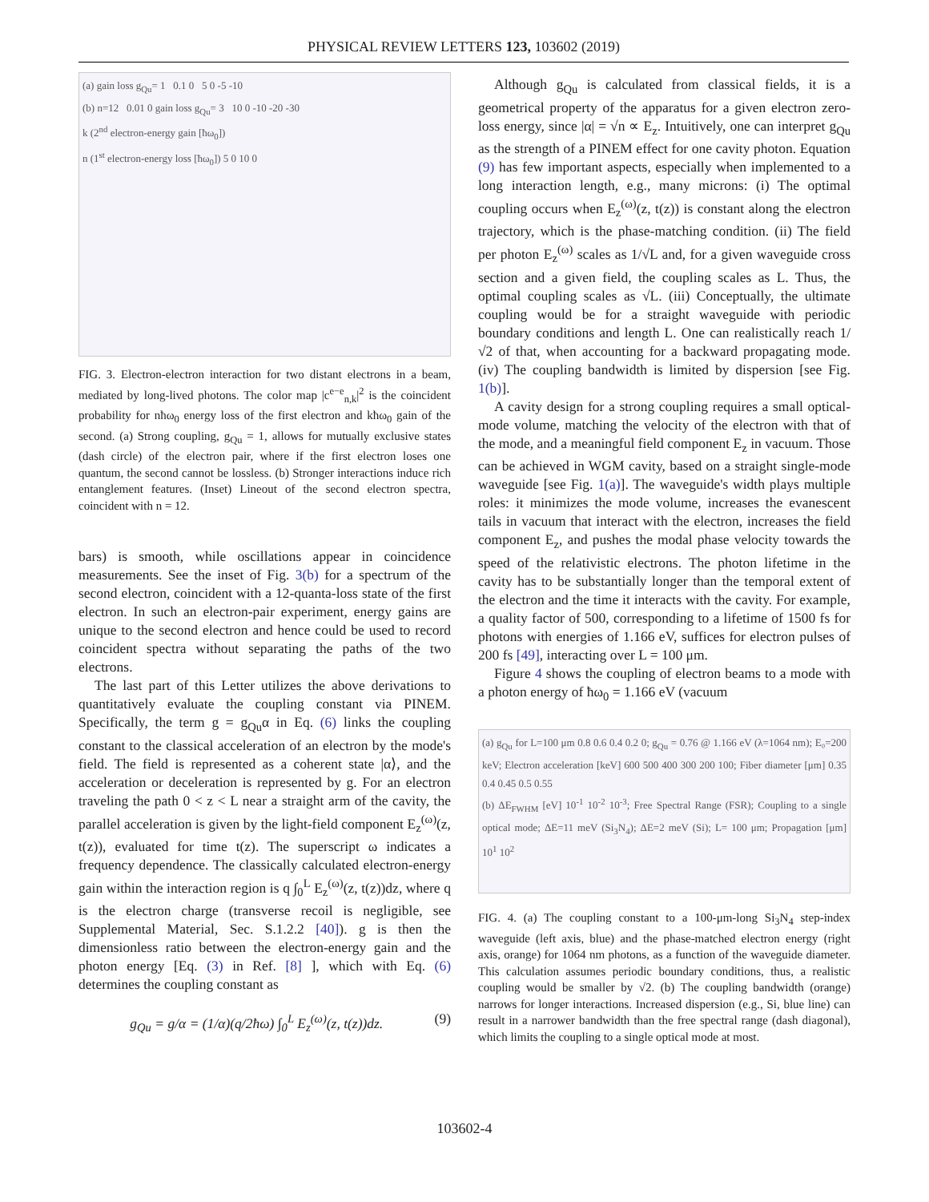PHYSICAL REVIEW LETTERS 123, 103602 (2019)
(a) gain loss g<sub>Qu</sub>= 1 0.1 0 5 0 -5 -10
(b) n=12 0.01 0 gain loss g<sub>Qu</sub>= 3 10 0 -10 -20 -30
k (2<sup>nd</sup> electron-energy gain [ħω<sub>0</sub>])
n (1<sup>st</sup> electron-energy loss [ħω<sub>0</sub>]) 5 0 10 0
FIG. 3. Electron-electron interaction for two distant electrons in a beam, mediated by long-lived photons. The color map |c<sup>e−e</sup><sub>n,k</sub>|<sup>2</sup> is the coincident probability for nħω<sub>0</sub> energy loss of the first electron and kħω<sub>0</sub> gain of the second. (a) Strong coupling, g<sub>Qu</sub> = 1, allows for mutually exclusive states (dash circle) of the electron pair, where if the first electron loses one quantum, the second cannot be lossless. (b) Stronger interactions induce rich entanglement features. (Inset) Lineout of the second electron spectra, coincident with n = 12.
bars) is smooth, while oscillations appear in coincidence measurements. See the inset of Fig. 3(b) for a spectrum of the second electron, coincident with a 12-quanta-loss state of the first electron. In such an electron-pair experiment, energy gains are unique to the second electron and hence could be used to record coincident spectra without separating the paths of the two electrons.
The last part of this Letter utilizes the above derivations to quantitatively evaluate the coupling constant via PINEM. Specifically, the term g = g<sub>Qu</sub>α in Eq. (6) links the coupling constant to the classical acceleration of an electron by the mode's field. The field is represented as a coherent state |α⟩, and the acceleration or deceleration is represented by g. For an electron traveling the path 0 < z < L near a straight arm of the cavity, the parallel acceleration is given by the light-field component E<sub>z</sub><sup>(ω)</sup>(z, t(z)), evaluated for time t(z). The superscript ω indicates a frequency dependence. The classically calculated electron-energy gain within the interaction region is q ∫<sub>0</sub><sup>L</sup> E<sub>z</sub><sup>(ω)</sup>(z, t(z))dz, where q is the electron charge (transverse recoil is negligible, see Supplemental Material, Sec. S.1.2.2 [40]). g is then the dimensionless ratio between the electron-energy gain and the photon energy [Eq. (3) in Ref. [8] ], which with Eq. (6) determines the coupling constant as
g<sub>Qu</sub> = g/α = (1/α)(q/2ħω) ∫<sub>0</sub><sup>L</sup> E<sub>z</sub><sup>(ω)</sup>(z, t(z))dz. (9)
Although g<sub>Qu</sub> is calculated from classical fields, it is a geometrical property of the apparatus for a given electron zero-loss energy, since |α| = √n ∝ E<sub>z</sub>. Intuitively, one can interpret g<sub>Qu</sub> as the strength of a PINEM effect for one cavity photon. Equation (9) has few important aspects, especially when implemented to a long interaction length, e.g., many microns: (i) The optimal coupling occurs when E<sub>z</sub><sup>(ω)</sup>(z, t(z)) is constant along the electron trajectory, which is the phase-matching condition. (ii) The field per photon E<sub>z</sub><sup>(ω)</sup> scales as 1/√L and, for a given waveguide cross section and a given field, the coupling scales as L. Thus, the optimal coupling scales as √L. (iii) Conceptually, the ultimate coupling would be for a straight waveguide with periodic boundary conditions and length L. One can realistically reach 1/√2 of that, when accounting for a backward propagating mode. (iv) The coupling bandwidth is limited by dispersion [see Fig. 1(b)].
A cavity design for a strong coupling requires a small optical-mode volume, matching the velocity of the electron with that of the mode, and a meaningful field component E<sub>z</sub> in vacuum. Those can be achieved in WGM cavity, based on a straight single-mode waveguide [see Fig. 1(a)]. The waveguide's width plays multiple roles: it minimizes the mode volume, increases the evanescent tails in vacuum that interact with the electron, increases the field component E<sub>z</sub>, and pushes the modal phase velocity towards the speed of the relativistic electrons. The photon lifetime in the cavity has to be substantially longer than the temporal extent of the electron and the time it interacts with the cavity. For example, a quality factor of 500, corresponding to a lifetime of 1500 fs for photons with energies of 1.166 eV, suffices for electron pulses of 200 fs [49], interacting over L = 100 μm.
Figure 4 shows the coupling of electron beams to a mode with a photon energy of ħω<sub>0</sub> = 1.166 eV (vacuum
(a) g<sub>Qu</sub> for L=100 μm 0.8 0.6 0.4 0.2 0; g<sub>Qu</sub> = 0.76 @ 1.166 eV (λ=1064 nm); E₀=200 keV; Electron acceleration [keV] 600 500 400 300 200 100; Fiber diameter [μm] 0.35 0.4 0.45 0.5 0.55
(b) ΔE<sub>FWHM</sub> [eV] 10<sup>-1</sup> 10<sup>-2</sup> 10<sup>-3</sup>; Free Spectral Range (FSR); Coupling to a single optical mode; ΔE=11 meV (Si<sub>3</sub>N<sub>4</sub>); ΔE=2 meV (Si); L= 100 μm; Propagation [μm] 10<sup>1</sup> 10<sup>2</sup>
FIG. 4. (a) The coupling constant to a 100-μm-long Si<sub>3</sub>N<sub>4</sub> step-index waveguide (left axis, blue) and the phase-matched electron energy (right axis, orange) for 1064 nm photons, as a function of the waveguide diameter. This calculation assumes periodic boundary conditions, thus, a realistic coupling would be smaller by √2. (b) The coupling bandwidth (orange) narrows for longer interactions. Increased dispersion (e.g., Si, blue line) can result in a narrower bandwidth than the free spectral range (dash diagonal), which limits the coupling to a single optical mode at most.
103602-4